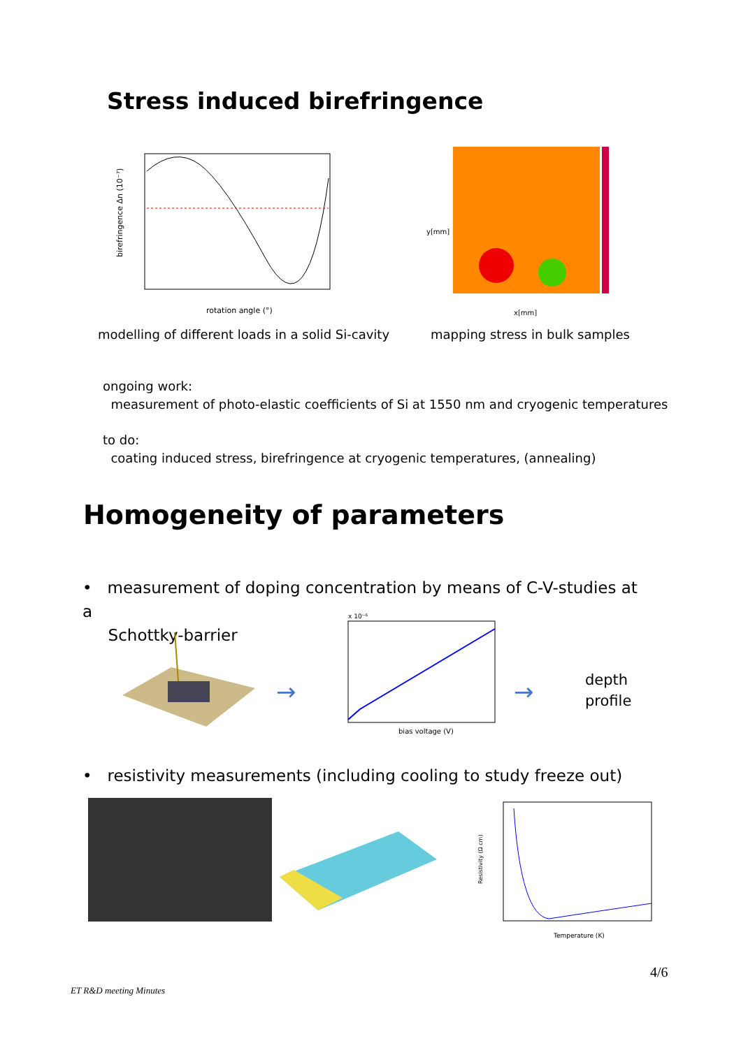Stress induced birefringence
birefringence Δn (10⁻⁷)
rotation angle (°)
x[mm]
y[mm]
modelling of different loads in a solid Si-cavity
mapping stress in bulk samples
ongoing work:
measurement of photo-elastic coefficients of Si at 1550 nm and cryogenic temperatures
to do:
coating induced stress, birefringence at cryogenic temperatures, (annealing)
Homogeneity of parameters
• measurement of doping concentration by means of C-V-studies at a
Schottky-barrier
→
bias voltage (V)
x 10⁻⁶
→
depth
profile
• resistivity measurements (including cooling to study freeze out)
Temperature (K)
Resistivity (Ω cm)
4/6
ET R&D meeting Minutes